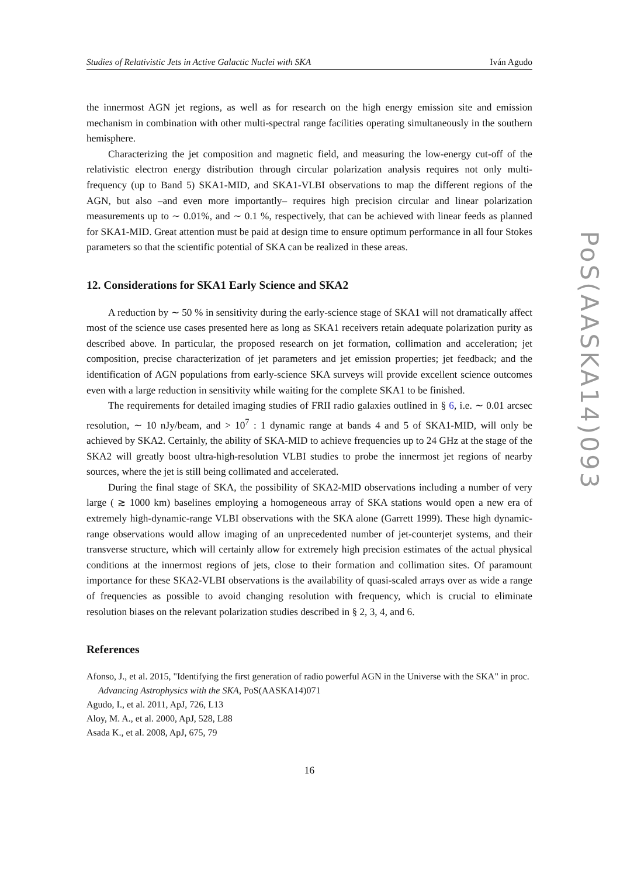Studies of Relativistic Jets in Active Galactic Nuclei with SKA Iván Agudo
the innermost AGN jet regions, as well as for research on the high energy emission site and emission mechanism in combination with other multi-spectral range facilities operating simultaneously in the southern hemisphere.
Characterizing the jet composition and magnetic field, and measuring the low-energy cut-off of the relativistic electron energy distribution through circular polarization analysis requires not only multi-frequency (up to Band 5) SKA1-MID, and SKA1-VLBI observations to map the different regions of the AGN, but also –and even more importantly– requires high precision circular and linear polarization measurements up to ∼ 0.01%, and ∼ 0.1 %, respectively, that can be achieved with linear feeds as planned for SKA1-MID. Great attention must be paid at design time to ensure optimum performance in all four Stokes parameters so that the scientific potential of SKA can be realized in these areas.
12. Considerations for SKA1 Early Science and SKA2
A reduction by ∼ 50 % in sensitivity during the early-science stage of SKA1 will not dramatically affect most of the science use cases presented here as long as SKA1 receivers retain adequate polarization purity as described above. In particular, the proposed research on jet formation, collimation and acceleration; jet composition, precise characterization of jet parameters and jet emission properties; jet feedback; and the identification of AGN populations from early-science SKA surveys will provide excellent science outcomes even with a large reduction in sensitivity while waiting for the complete SKA1 to be finished.
The requirements for detailed imaging studies of FRII radio galaxies outlined in § 6, i.e. ∼ 0.01 arcsec resolution, ∼ 10 nJy/beam, and > 10<sup>7</sup> : 1 dynamic range at bands 4 and 5 of SKA1-MID, will only be achieved by SKA2. Certainly, the ability of SKA-MID to achieve frequencies up to 24 GHz at the stage of the SKA2 will greatly boost ultra-high-resolution VLBI studies to probe the innermost jet regions of nearby sources, where the jet is still being collimated and accelerated.
During the final stage of SKA, the possibility of SKA2-MID observations including a number of very large ( ≳ 1000 km) baselines employing a homogeneous array of SKA stations would open a new era of extremely high-dynamic-range VLBI observations with the SKA alone (Garrett 1999). These high dynamic-range observations would allow imaging of an unprecedented number of jet-counterjet systems, and their transverse structure, which will certainly allow for extremely high precision estimates of the actual physical conditions at the innermost regions of jets, close to their formation and collimation sites. Of paramount importance for these SKA2-VLBI observations is the availability of quasi-scaled arrays over as wide a range of frequencies as possible to avoid changing resolution with frequency, which is crucial to eliminate resolution biases on the relevant polarization studies described in § 2, 3, 4, and 6.
References
Afonso, J., et al. 2015, "Identifying the first generation of radio powerful AGN in the Universe with the SKA" in proc. Advancing Astrophysics with the SKA, PoS(AASKA14)071
Agudo, I., et al. 2011, ApJ, 726, L13
Aloy, M. A., et al. 2000, ApJ, 528, L88
Asada K., et al. 2008, ApJ, 675, 79
16
PoS(AASKA14)093